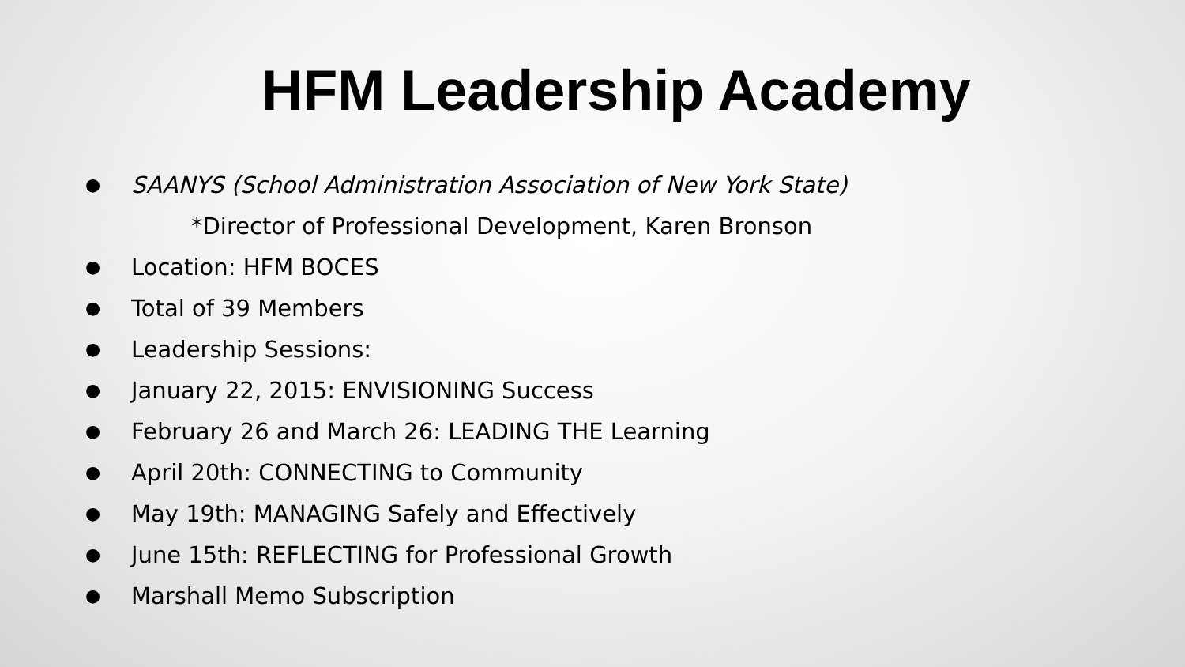HFM Leadership Academy
● SAANYS (School Administration Association of New York State)
*Director of Professional Development, Karen Bronson
● Location: HFM BOCES
● Total of 39 Members
● Leadership Sessions:
● January 22, 2015: ENVISIONING Success
● February 26 and March 26: LEADING THE Learning
● April 20th: CONNECTING to Community
● May 19th: MANAGING Safely and Effectively
● June 15th: REFLECTING for Professional Growth
● Marshall Memo Subscription